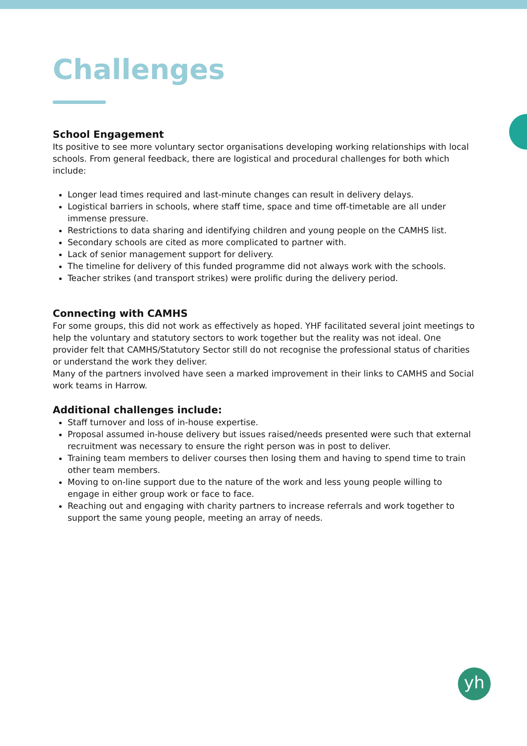Challenges
School Engagement
Its positive to see more voluntary sector organisations developing working relationships with local schools. From general feedback, there are logistical and procedural challenges for both which include:
Longer lead times required and last-minute changes can result in delivery delays.
Logistical barriers in schools, where staff time, space and time off-timetable are all under immense pressure.
Restrictions to data sharing and identifying children and young people on the CAMHS list.
Secondary schools are cited as more complicated to partner with.
Lack of senior management support for delivery.
The timeline for delivery of this funded programme did not always work with the schools.
Teacher strikes (and transport strikes) were prolific during the delivery period.
Connecting with CAMHS
For some groups, this did not work as effectively as hoped. YHF facilitated several joint meetings to help the voluntary and statutory sectors to work together but the reality was not ideal. One provider felt that CAMHS/Statutory Sector still do not recognise the professional status of charities or understand the work they deliver.
Many of the partners involved have seen a marked improvement in their links to CAMHS and Social work teams in Harrow.
Additional challenges include:
Staff turnover and loss of in-house expertise.
Proposal assumed in-house delivery but issues raised/needs presented were such that external recruitment was necessary to ensure the right person was in post to deliver.
Training team members to deliver courses then losing them and having to spend time to train other team members.
Moving to on-line support due to the nature of the work and less young people willing to engage in either group work or face to face.
Reaching out and engaging with charity partners to increase referrals and work together to support the same young people, meeting an array of needs.
yh